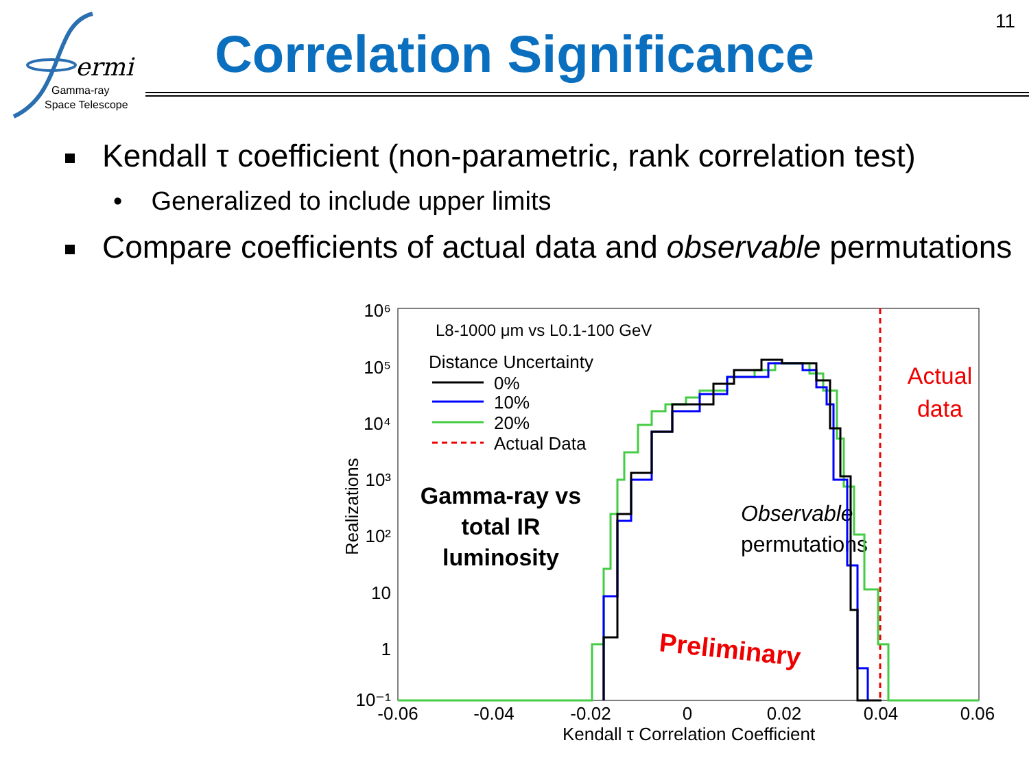ermi
Gamma-ray
Space Telescope
11
Correlation Significance
Kendall τ coefficient (non-parametric, rank correlation test)
• Generalized to include upper limits
Compare coefficients of actual data and observable permutations
10⁶
10⁵
10⁴
10³
10²
10
1
10⁻¹
-0.06
-0.04
-0.02
0
0.02
0.04
0.06
Kendall τ Correlation Coefficient
Realizations
L8-1000 μm vs L0.1-100 GeV
Distance Uncertainty
0%
10%
20%
Actual Data
Gamma-ray vs
total IR
luminosity
Observable
permutations
Preliminary
Actual
data